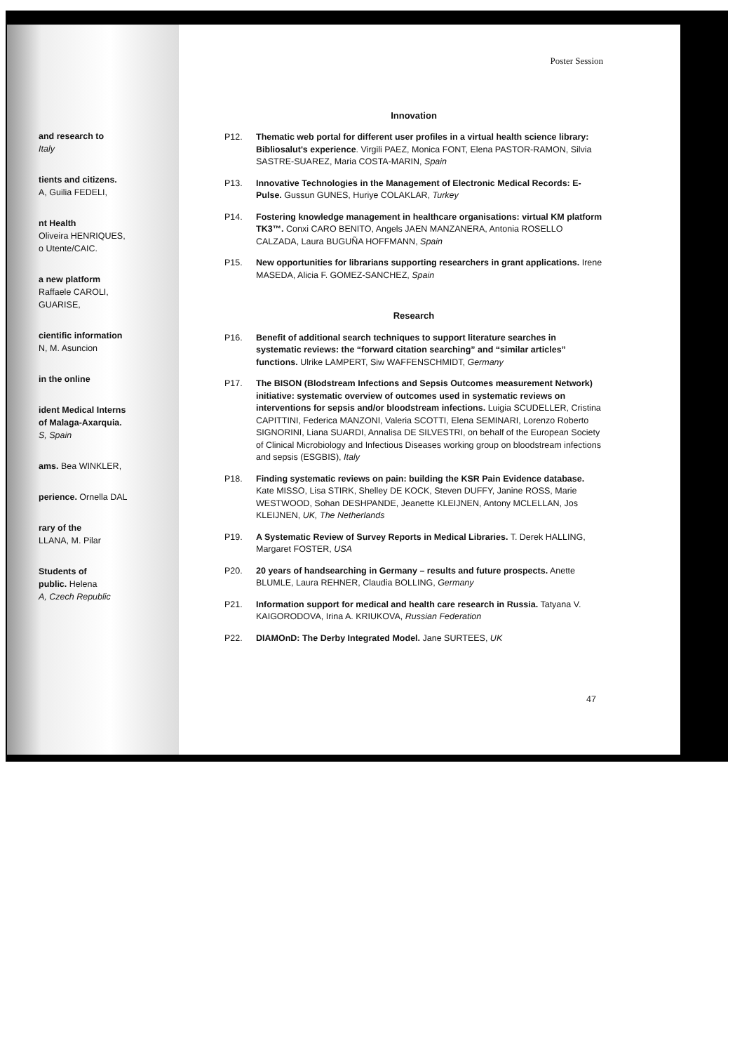and research to
Italy
tients and citizens.
A, Guilia FEDELI,
nt Health
Oliveira HENRIQUES,
o Utente/CAIC.
a new platform
Raffaele CAROLI,
GUARISE,
cientific information
N, M. Asuncion
in the online
ident Medical Interns
of Malaga-Axarquia.
S, Spain
ams. Bea WINKLER,
perience. Ornella DAL
rary of the
LLANA, M. Pilar
Students of
public. Helena
A, Czech Republic
Poster Session
Innovation
P12. Thematic web portal for different user profiles in a virtual health science library: Bibliosalut's experience. Virgili PAEZ, Monica FONT, Elena PASTOR-RAMON, Silvia SASTRE-SUAREZ, Maria COSTA-MARIN, Spain
P13. Innovative Technologies in the Management of Electronic Medical Records: E-Pulse. Gussun GUNES, Huriye COLAKLAR, Turkey
P14. Fostering knowledge management in healthcare organisations: virtual KM platform TK3™. Conxi CARO BENITO, Angels JAEN MANZANERA, Antonia ROSELLO CALZADA, Laura BUGUÑA HOFFMANN, Spain
P15. New opportunities for librarians supporting researchers in grant applications. Irene MASEDA, Alicia F. GOMEZ-SANCHEZ, Spain
Research
P16. Benefit of additional search techniques to support literature searches in systematic reviews: the “forward citation searching” and “similar articles” functions. Ulrike LAMPERT, Siw WAFFENSCHMIDT, Germany
P17. The BISON (Blodstream Infections and Sepsis Outcomes measurement Network) initiative: systematic overview of outcomes used in systematic reviews on interventions for sepsis and/or bloodstream infections. Luigia SCUDELLER, Cristina CAPITTINI, Federica MANZONI, Valeria SCOTTI, Elena SEMINARI, Lorenzo Roberto SIGNORINI, Liana SUARDI, Annalisa DE SILVESTRI, on behalf of the European Society of Clinical Microbiology and Infectious Diseases working group on bloodstream infections and sepsis (ESGBIS), Italy
P18. Finding systematic reviews on pain: building the KSR Pain Evidence database. Kate MISSO, Lisa STIRK, Shelley DE KOCK, Steven DUFFY, Janine ROSS, Marie WESTWOOD, Sohan DESHPANDE, Jeanette KLEIJNEN, Antony MCLELLAN, Jos KLEIJNEN, UK, The Netherlands
P19. A Systematic Review of Survey Reports in Medical Libraries. T. Derek HALLING, Margaret FOSTER, USA
P20. 20 years of handsearching in Germany – results and future prospects. Anette BLUMLE, Laura REHNER, Claudia BOLLING, Germany
P21. Information support for medical and health care research in Russia. Tatyana V. KAIGORODOVA, Irina A. KRIUKOVA, Russian Federation
P22. DIAMOnD: The Derby Integrated Model. Jane SURTEES, UK
47